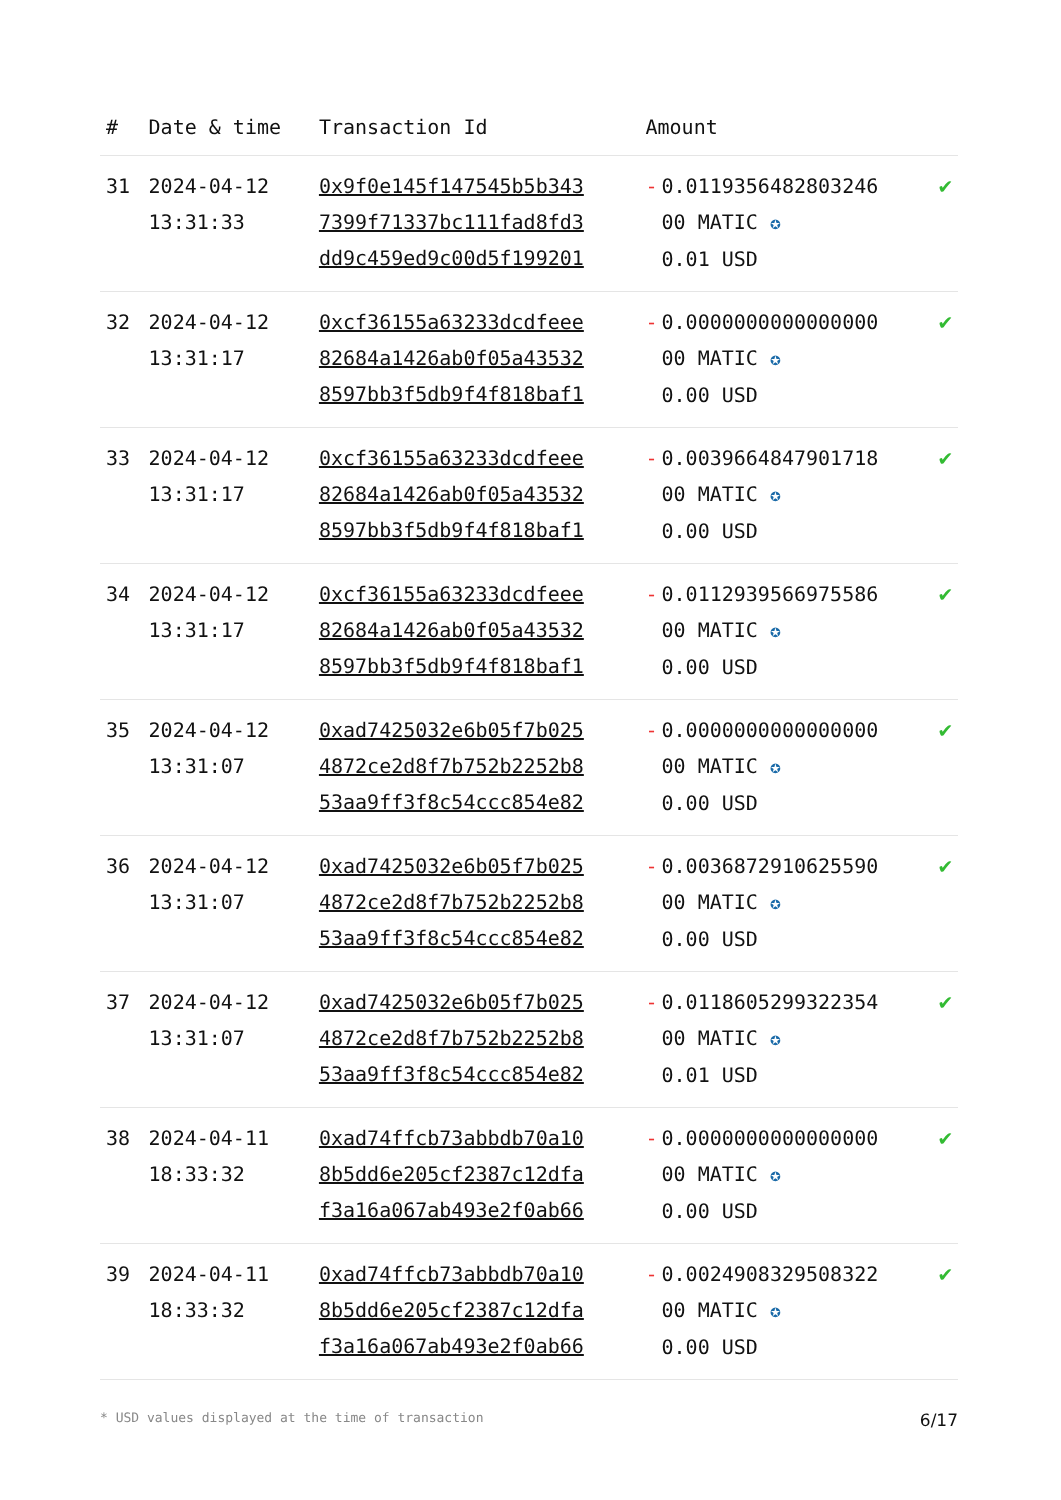| # | Date & time | Transaction Id | Amount | |
| --- | --- | --- | --- | --- |
| 31 | 2024-04-12 13:31:33 | 0x9f0e145f147545b5b343 7399f71337bc111fad8fd3 dd9c459ed9c00d5f199201 | - 0.0119356482803246 00 MATIC ✪ 0.01 USD | ✔ |
| 32 | 2024-04-12 13:31:17 | 0xcf36155a63233dcdfeee 82684a1426ab0f05a43532 8597bb3f5db9f4f818baf1 | - 0.0000000000000000 00 MATIC ✪ 0.00 USD | ✔ |
| 33 | 2024-04-12 13:31:17 | 0xcf36155a63233dcdfeee 82684a1426ab0f05a43532 8597bb3f5db9f4f818baf1 | - 0.0039664847901718 00 MATIC ✪ 0.00 USD | ✔ |
| 34 | 2024-04-12 13:31:17 | 0xcf36155a63233dcdfeee 82684a1426ab0f05a43532 8597bb3f5db9f4f818baf1 | - 0.0112939566975586 00 MATIC ✪ 0.00 USD | ✔ |
| 35 | 2024-04-12 13:31:07 | 0xad7425032e6b05f7b025 4872ce2d8f7b752b2252b8 53aa9ff3f8c54ccc854e82 | - 0.0000000000000000 00 MATIC ✪ 0.00 USD | ✔ |
| 36 | 2024-04-12 13:31:07 | 0xad7425032e6b05f7b025 4872ce2d8f7b752b2252b8 53aa9ff3f8c54ccc854e82 | - 0.0036872910625590 00 MATIC ✪ 0.00 USD | ✔ |
| 37 | 2024-04-12 13:31:07 | 0xad7425032e6b05f7b025 4872ce2d8f7b752b2252b8 53aa9ff3f8c54ccc854e82 | - 0.0118605299322354 00 MATIC ✪ 0.01 USD | ✔ |
| 38 | 2024-04-11 18:33:32 | 0xad74ffcb73abbdb70a10 8b5dd6e205cf2387c12dfa f3a16a067ab493e2f0ab66 | - 0.0000000000000000 00 MATIC ✪ 0.00 USD | ✔ |
| 39 | 2024-04-11 18:33:32 | 0xad74ffcb73abbdb70a10 8b5dd6e205cf2387c12dfa f3a16a067ab493e2f0ab66 | - 0.0024908329508322 00 MATIC ✪ 0.00 USD | ✔ |
* USD values displayed at the time of transaction 6/17